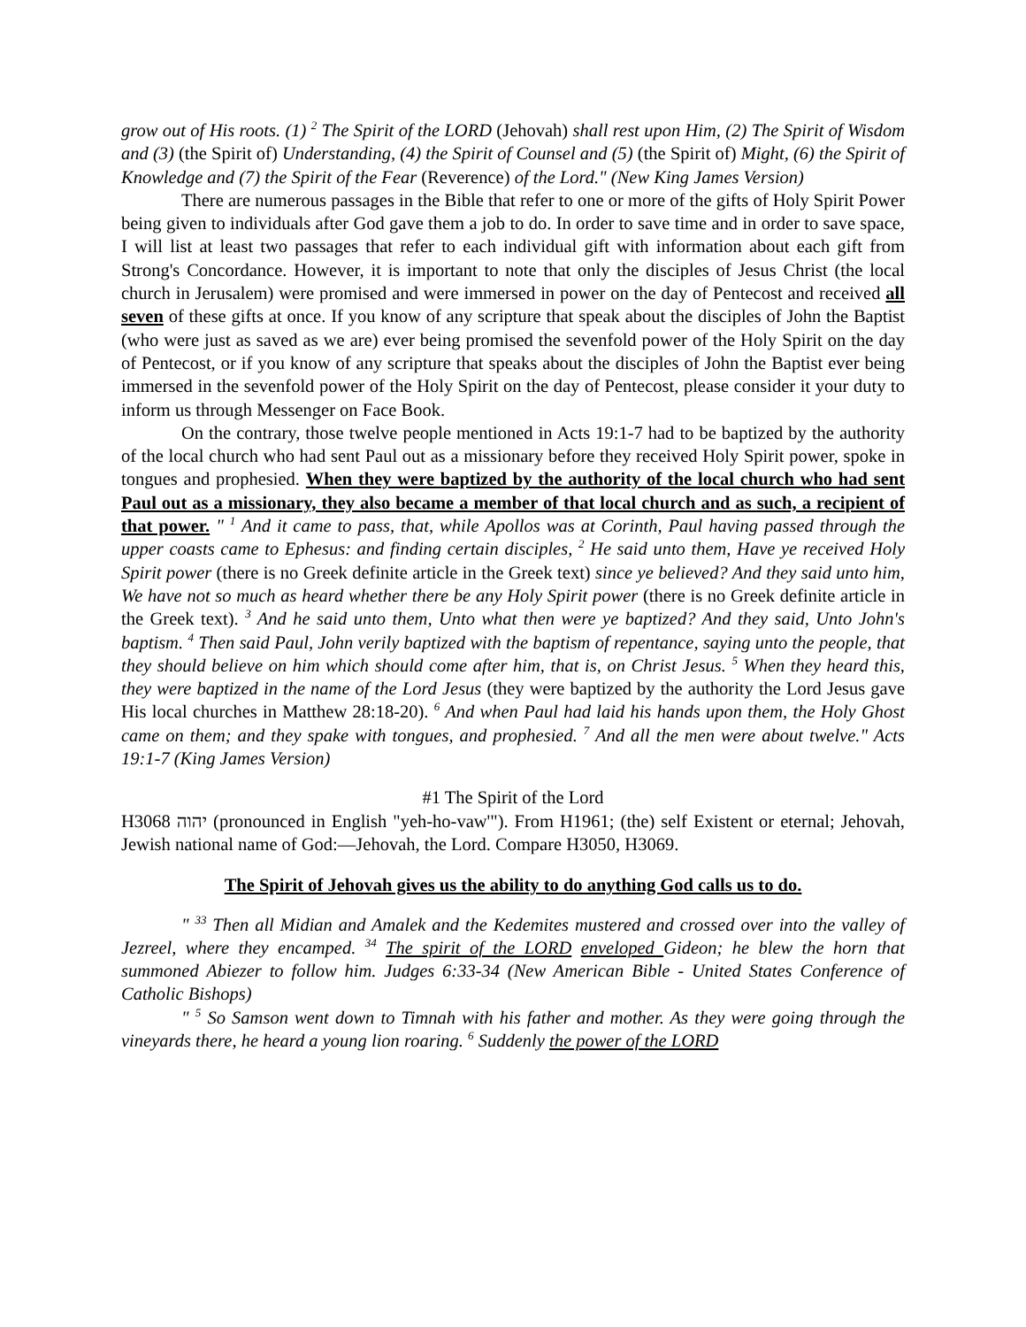grow out of His roots. (1) <sup>2</sup> The Spirit of the LORD (Jehovah) shall rest upon Him, (2) The Spirit of Wisdom and (3) (the Spirit of) Understanding, (4) the Spirit of Counsel and (5) (the Spirit of) Might, (6) the Spirit of Knowledge and (7) the Spirit of the Fear (Reverence) of the Lord." (New King James Version)
There are numerous passages in the Bible that refer to one or more of the gifts of Holy Spirit Power being given to individuals after God gave them a job to do. In order to save time and in order to save space, I will list at least two passages that refer to each individual gift with information about each gift from Strong's Concordance. However, it is important to note that only the disciples of Jesus Christ (the local church in Jerusalem) were promised and were immersed in power on the day of Pentecost and received all seven of these gifts at once. If you know of any scripture that speak about the disciples of John the Baptist (who were just as saved as we are) ever being promised the sevenfold power of the Holy Spirit on the day of Pentecost, or if you know of any scripture that speaks about the disciples of John the Baptist ever being immersed in the sevenfold power of the Holy Spirit on the day of Pentecost, please consider it your duty to inform us through Messenger on Face Book.
On the contrary, those twelve people mentioned in Acts 19:1-7 had to be baptized by the authority of the local church who had sent Paul out as a missionary before they received Holy Spirit power, spoke in tongues and prophesied. When they were baptized by the authority of the local church who had sent Paul out as a missionary, they also became a member of that local church and as such, a recipient of that power. " <sup>1</sup> And it came to pass, that, while Apollos was at Corinth, Paul having passed through the upper coasts came to Ephesus: and finding certain disciples, <sup>2</sup> He said unto them, Have ye received Holy Spirit power (there is no Greek definite article in the Greek text) since ye believed? And they said unto him, We have not so much as heard whether there be any Holy Spirit power (there is no Greek definite article in the Greek text). <sup>3</sup> And he said unto them, Unto what then were ye baptized? And they said, Unto John's baptism. <sup>4</sup> Then said Paul, John verily baptized with the baptism of repentance, saying unto the people, that they should believe on him which should come after him, that is, on Christ Jesus. <sup>5</sup> When they heard this, they were baptized in the name of the Lord Jesus (they were baptized by the authority the Lord Jesus gave His local churches in Matthew 28:18-20). <sup>6</sup> And when Paul had laid his hands upon them, the Holy Ghost came on them; and they spake with tongues, and prophesied. <sup>7</sup> And all the men were about twelve." Acts 19:1-7 (King James Version)
#1 The Spirit of the Lord
H3068 יהוה (pronounced in English "yeh-ho-vaw'"). From H1961; (the) self Existent or eternal; Jehovah, Jewish national name of God:—Jehovah, the Lord. Compare H3050, H3069.
The Spirit of Jehovah gives us the ability to do anything God calls us to do.
" <sup>33</sup> Then all Midian and Amalek and the Kedemites mustered and crossed over into the valley of Jezreel, where they encamped. <sup>34</sup> The spirit of the LORD enveloped Gideon; he blew the horn that summoned Abiezer to follow him. Judges 6:33-34 (New American Bible - United States Conference of Catholic Bishops)
" <sup>5</sup> So Samson went down to Timnah with his father and mother. As they were going through the vineyards there, he heard a young lion roaring. <sup>6</sup> Suddenly the power of the LORD